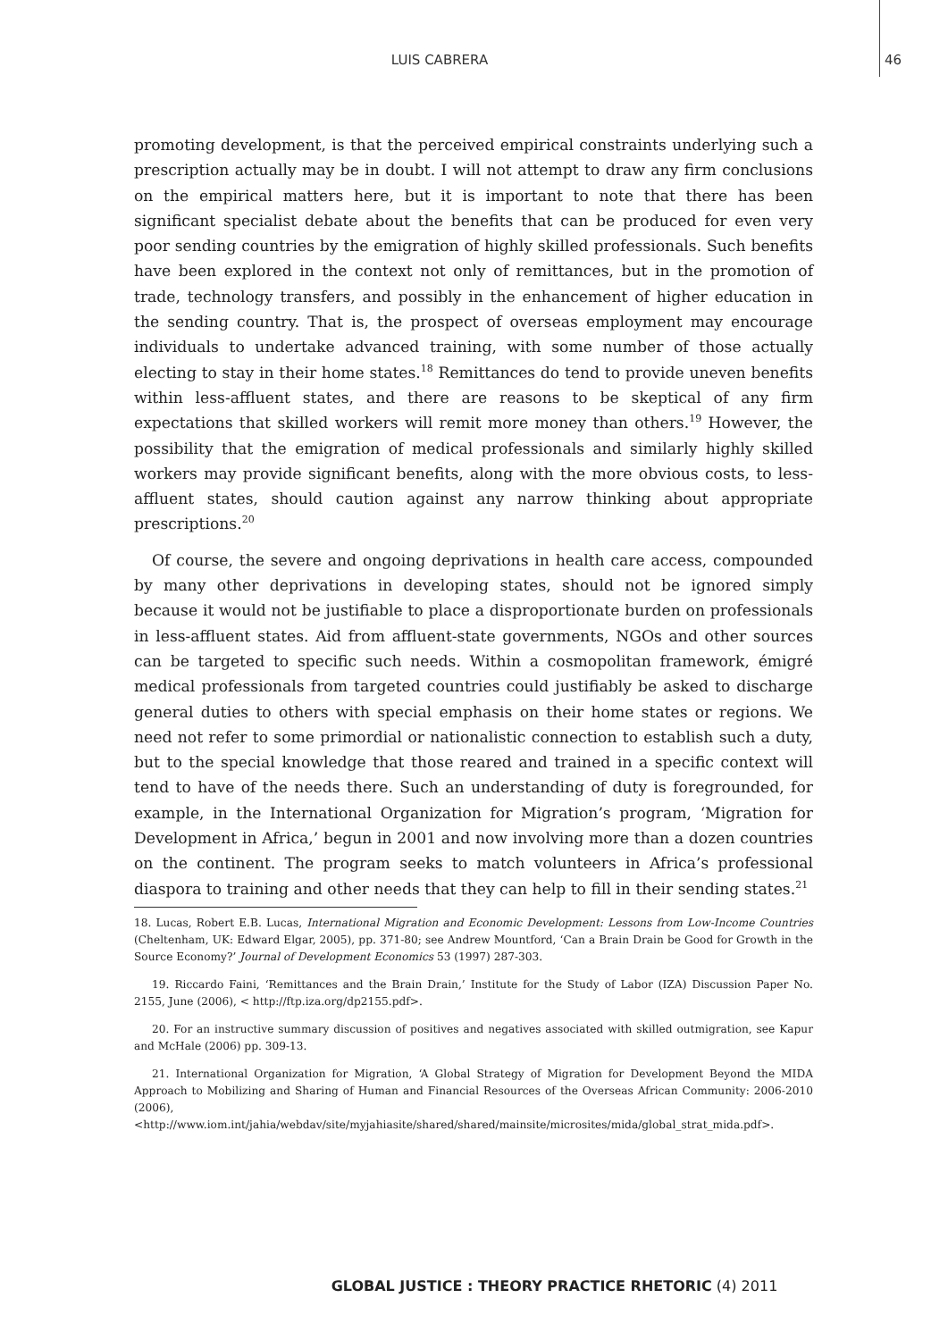LUIS CABRERA 46
promoting development, is that the perceived empirical constraints underlying such a prescription actually may be in doubt. I will not attempt to draw any firm conclusions on the empirical matters here, but it is important to note that there has been significant specialist debate about the benefits that can be produced for even very poor sending countries by the emigration of highly skilled professionals. Such benefits have been explored in the context not only of remittances, but in the promotion of trade, technology transfers, and possibly in the enhancement of higher education in the sending country. That is, the prospect of overseas employment may encourage individuals to undertake advanced training, with some number of those actually electing to stay in their home states.<sup>18</sup> Remittances do tend to provide uneven benefits within less-affluent states, and there are reasons to be skeptical of any firm expectations that skilled workers will remit more money than others.<sup>19</sup> However, the possibility that the emigration of medical professionals and similarly highly skilled workers may provide significant benefits, along with the more obvious costs, to less-affluent states, should caution against any narrow thinking about appropriate prescriptions.<sup>20</sup>
Of course, the severe and ongoing deprivations in health care access, compounded by many other deprivations in developing states, should not be ignored simply because it would not be justifiable to place a disproportionate burden on professionals in less-affluent states. Aid from affluent-state governments, NGOs and other sources can be targeted to specific such needs. Within a cosmopolitan framework, émigré medical professionals from targeted countries could justifiably be asked to discharge general duties to others with special emphasis on their home states or regions. We need not refer to some primordial or nationalistic connection to establish such a duty, but to the special knowledge that those reared and trained in a specific context will tend to have of the needs there. Such an understanding of duty is foregrounded, for example, in the International Organization for Migration’s program, ‘Migration for Development in Africa,’ begun in 2001 and now involving more than a dozen countries on the continent. The program seeks to match volunteers in Africa’s professional diaspora to training and other needs that they can help to fill in their sending states.<sup>21</sup>
18. Lucas, Robert E.B. Lucas, International Migration and Economic Development: Lessons from Low-Income Countries (Cheltenham, UK: Edward Elgar, 2005), pp. 371-80; see Andrew Mountford, ‘Can a Brain Drain be Good for Growth in the Source Economy?’ Journal of Development Economics 53 (1997) 287-303.
19. Riccardo Faini, ‘Remittances and the Brain Drain,’ Institute for the Study of Labor (IZA) Discussion Paper No. 2155, June (2006), < http://ftp.iza.org/dp2155.pdf>.
20. For an instructive summary discussion of positives and negatives associated with skilled outmigration, see Kapur and McHale (2006) pp. 309-13.
21. International Organization for Migration, ‘A Global Strategy of Migration for Development Beyond the MIDA Approach to Mobilizing and Sharing of Human and Financial Resources of the Overseas African Community: 2006-2010 (2006), <http://www.iom.int/jahia/webdav/site/myjahiasite/shared/shared/mainsite/microsites/mida/global_strat_mida.pdf>.
GLOBAL JUSTICE : THEORY PRACTICE RHETORIC (4) 2011